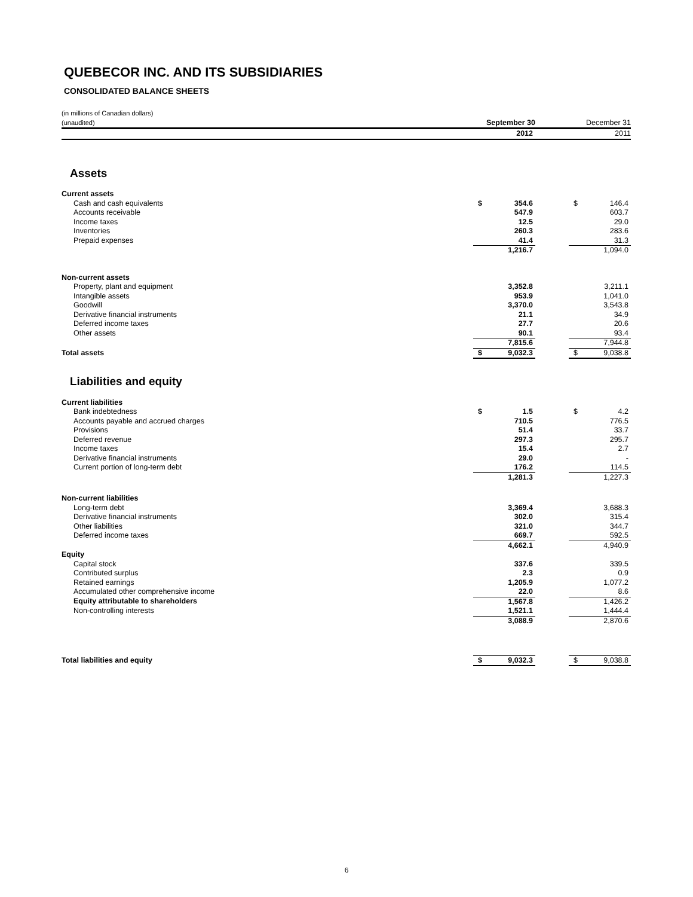QUEBECOR INC. AND ITS SUBSIDIARIES
CONSOLIDATED BALANCE SHEETS
| (in millions of Canadian dollars) (unaudited) | September 30 | | | December 31 | |
| | 2012 | | | 2011 | |
| Assets | | | | | |
| Current assets | | | | | |
| Cash and cash equivalents | $ | 354.6 | | $ | 146.4 |
| Accounts receivable | | 547.9 | | | 603.7 |
| Income taxes | | 12.5 | | | 29.0 |
| Inventories | | 260.3 | | | 283.6 |
| Prepaid expenses | | 41.4 | | | 31.3 |
| | | 1,216.7 | | | 1,094.0 |
| Non-current assets | | | | | |
| Property, plant and equipment | | 3,352.8 | | | 3,211.1 |
| Intangible assets | | 953.9 | | | 1,041.0 |
| Goodwill | | 3,370.0 | | | 3,543.8 |
| Derivative financial instruments | | 21.1 | | | 34.9 |
| Deferred income taxes | | 27.7 | | | 20.6 |
| Other assets | | 90.1 | | | 93.4 |
| | | 7,815.6 | | | 7,944.8 |
| Total assets | $ | 9,032.3 | | $ | 9,038.8 |
| Liabilities and equity | | | | | |
| Current liabilities | | | | | |
| Bank indebtedness | $ | 1.5 | | $ | 4.2 |
| Accounts payable and accrued charges | | 710.5 | | | 776.5 |
| Provisions | | 51.4 | | | 33.7 |
| Deferred revenue | | 297.3 | | | 295.7 |
| Income taxes | | 15.4 | | | 2.7 |
| Derivative financial instruments | | 29.0 | | | - |
| Current portion of long-term debt | | 176.2 | | | 114.5 |
| | | 1,281.3 | | | 1,227.3 |
| Non-current liabilities | | | | | |
| Long-term debt | | 3,369.4 | | | 3,688.3 |
| Derivative financial instruments | | 302.0 | | | 315.4 |
| Other liabilities | | 321.0 | | | 344.7 |
| Deferred income taxes | | 669.7 | | | 592.5 |
| | | 4,662.1 | | | 4,940.9 |
| Equity | | | | | |
| Capital stock | | 337.6 | | | 339.5 |
| Contributed surplus | | 2.3 | | | 0.9 |
| Retained earnings | | 1,205.9 | | | 1,077.2 |
| Accumulated other comprehensive income | | 22.0 | | | 8.6 |
| Equity attributable to shareholders | | 1,567.8 | | | 1,426.2 |
| Non-controlling interests | | 1,521.1 | | | 1,444.4 |
| | | 3,088.9 | | | 2,870.6 |
| Total liabilities and equity | $ | 9,032.3 | | $ | 9,038.8 |
6